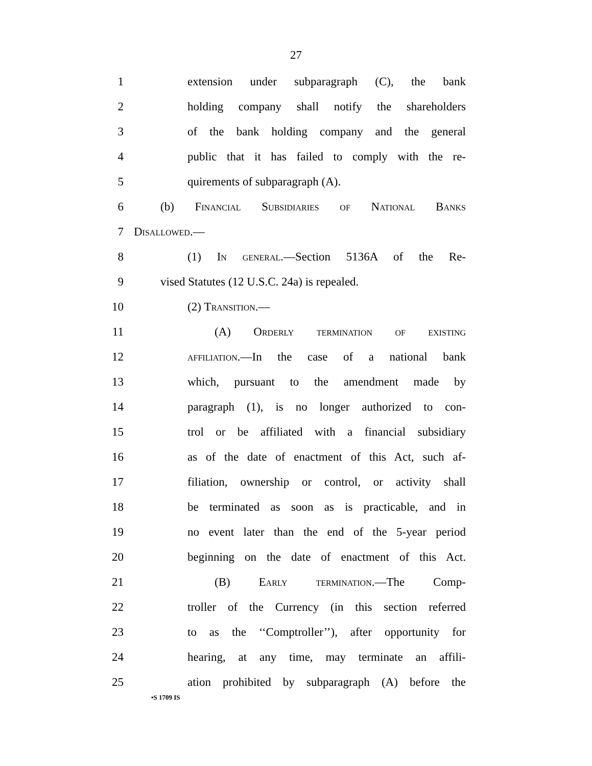27
1 extension under subparagraph (C), the bank
2 holding company shall notify the shareholders
3 of the bank holding company and the general
4 public that it has failed to comply with the re-
5 quirements of subparagraph (A).
6 (b) Financial Subsidiaries of National Banks
7 Disallowed.—
8 (1) In general.—Section 5136A of the Re-
9 vised Statutes (12 U.S.C. 24a) is repealed.
10 (2) Transition.—
11 (A) Orderly termination of existing
12 affiliation.—In the case of a national bank
13 which, pursuant to the amendment made by
14 paragraph (1), is no longer authorized to con-
15 trol or be affiliated with a financial subsidiary
16 as of the date of enactment of this Act, such af-
17 filiation, ownership or control, or activity shall
18 be terminated as soon as is practicable, and in
19 no event later than the end of the 5-year period
20 beginning on the date of enactment of this Act.
21 (B) Early termination.—The Comp-
22 troller of the Currency (in this section referred
23 to as the ‘‘Comptroller’’), after opportunity for
24 hearing, at any time, may terminate an affili-
25 ation prohibited by subparagraph (A) before the
•S 1709 IS